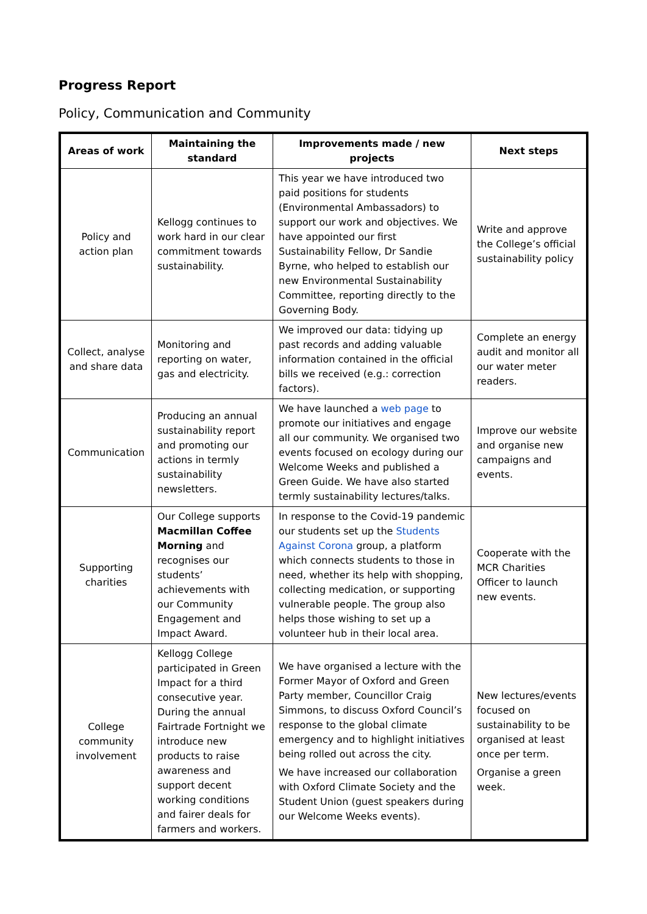Progress Report
Policy, Communication and Community
| Areas of work | Maintaining the standard | Improvements made / new projects | Next steps |
| --- | --- | --- | --- |
| Policy and action plan | Kellogg continues to work hard in our clear commitment towards sustainability. | This year we have introduced two paid positions for students (Environmental Ambassadors) to support our work and objectives. We have appointed our first Sustainability Fellow, Dr Sandie Byrne, who helped to establish our new Environmental Sustainability Committee, reporting directly to the Governing Body. | Write and approve the College’s official sustainability policy |
| Collect, analyse and share data | Monitoring and reporting on water, gas and electricity. | We improved our data: tidying up past records and adding valuable information contained in the official bills we received (e.g.: correction factors). | Complete an energy audit and monitor all our water meter readers. |
| Communication | Producing an annual sustainability report and promoting our actions in termly sustainability newsletters. | We have launched a web page to promote our initiatives and engage all our community. We organised two events focused on ecology during our Welcome Weeks and published a Green Guide. We have also started termly sustainability lectures/talks. | Improve our website and organise new campaigns and events. |
| Supporting charities | Our College supports Macmillan Coffee Morning and recognises our students’ achievements with our Community Engagement and Impact Award. | In response to the Covid-19 pandemic our students set up the Students Against Corona group, a platform which connects students to those in need, whether its help with shopping, collecting medication, or supporting vulnerable people. The group also helps those wishing to set up a volunteer hub in their local area. | Cooperate with the MCR Charities Officer to launch new events. |
| College community involvement | Kellogg College participated in Green Impact for a third consecutive year. During the annual Fairtrade Fortnight we introduce new products to raise awareness and support decent working conditions and fairer deals for farmers and workers. | We have organised a lecture with the Former Mayor of Oxford and Green Party member, Councillor Craig Simmons, to discuss Oxford Council’s response to the global climate emergency and to highlight initiatives being rolled out across the city. We have increased our collaboration with Oxford Climate Society and the Student Union (guest speakers during our Welcome Weeks events). | New lectures/events focused on sustainability to be organised at least once per term. Organise a green week. |